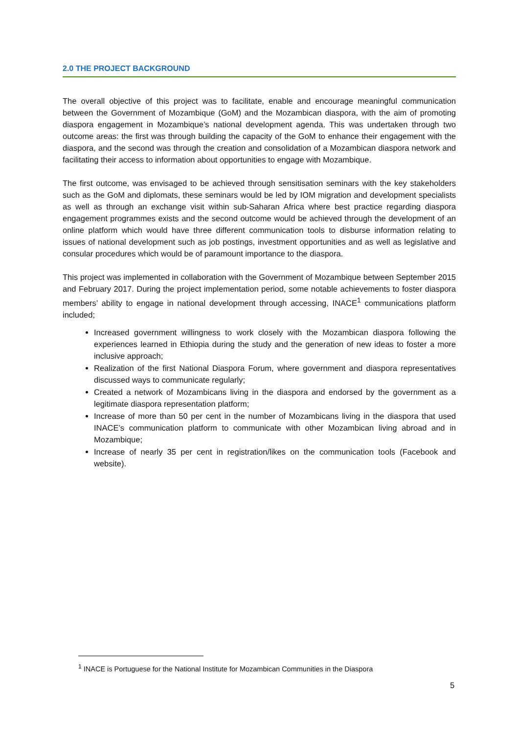2.0 THE PROJECT BACKGROUND
The overall objective of this project was to facilitate, enable and encourage meaningful communication between the Government of Mozambique (GoM) and the Mozambican diaspora, with the aim of promoting diaspora engagement in Mozambique’s national development agenda. This was undertaken through two outcome areas: the first was through building the capacity of the GoM to enhance their engagement with the diaspora, and the second was through the creation and consolidation of a Mozambican diaspora network and facilitating their access to information about opportunities to engage with Mozambique.
The first outcome, was envisaged to be achieved through sensitisation seminars with the key stakeholders such as the GoM and diplomats, these seminars would be led by IOM migration and development specialists as well as through an exchange visit within sub-Saharan Africa where best practice regarding diaspora engagement programmes exists and the second outcome would be achieved through the development of an online platform which would have three different communication tools to disburse information relating to issues of national development such as job postings, investment opportunities and as well as legislative and consular procedures which would be of paramount importance to the diaspora.
This project was implemented in collaboration with the Government of Mozambique between September 2015 and February 2017. During the project implementation period, some notable achievements to foster diaspora members’ ability to engage in national development through accessing, INACE<sup>1</sup> communications platform included;
Increased government willingness to work closely with the Mozambican diaspora following the experiences learned in Ethiopia during the study and the generation of new ideas to foster a more inclusive approach;
Realization of the first National Diaspora Forum, where government and diaspora representatives discussed ways to communicate regularly;
Created a network of Mozambicans living in the diaspora and endorsed by the government as a legitimate diaspora representation platform;
Increase of more than 50 per cent in the number of Mozambicans living in the diaspora that used INACE’s communication platform to communicate with other Mozambican living abroad and in Mozambique;
Increase of nearly 35 per cent in registration/likes on the communication tools (Facebook and website).
<sup>1</sup> INACE is Portuguese for the National Institute for Mozambican Communities in the Diaspora
5